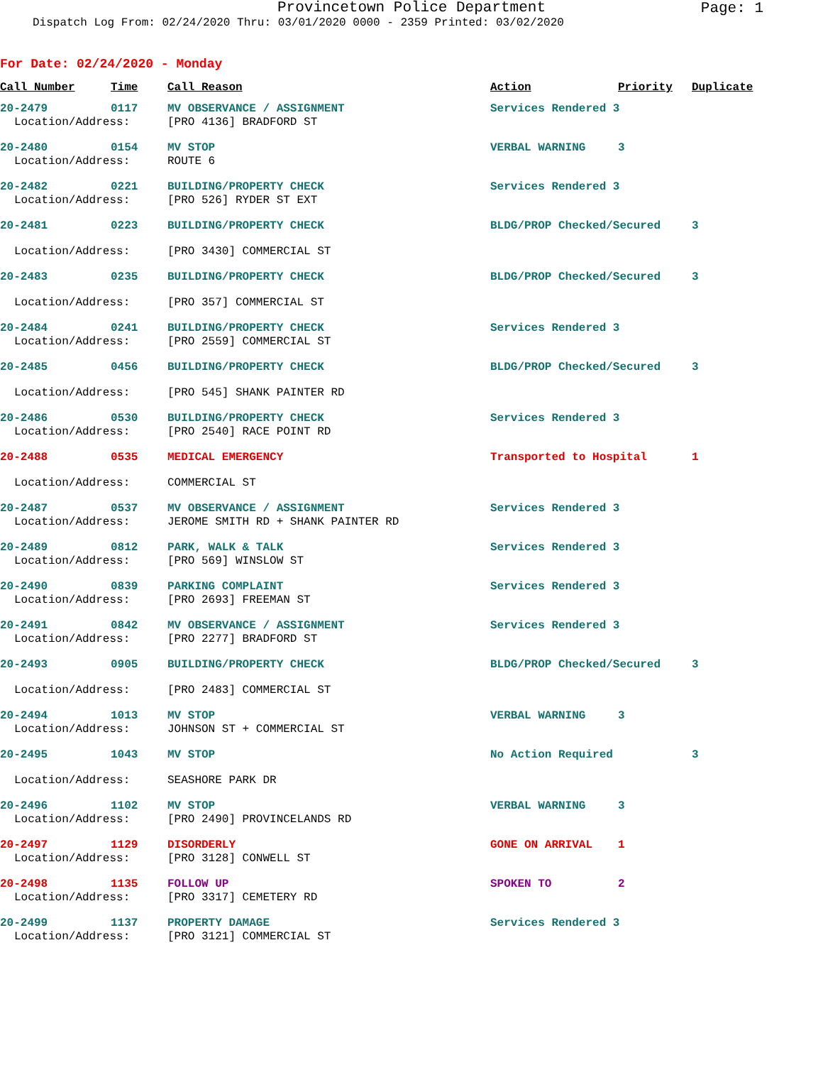Provincetown Police Department
Page: 1
Dispatch Log From: 02/24/2020 Thru: 03/01/2020 0000 - 2359 Printed: 03/02/2020
For Date: 02/24/2020 - Monday
| Call Number | Time | Call Reason | Action | Priority | Duplicate |
| --- | --- | --- | --- | --- | --- |
| 20-2479 | 0117 | MV OBSERVANCE / ASSIGNMENT | Services Rendered 3 | | |
| Location/Address: | | [PRO 4136] BRADFORD ST | | | |
| 20-2480 | 0154 | MV STOP | VERBAL WARNING | 3 | |
| Location/Address: | | ROUTE 6 | | | |
| 20-2482 | 0221 | BUILDING/PROPERTY CHECK | Services Rendered 3 | | |
| Location/Address: | | [PRO 526] RYDER ST EXT | | | |
| 20-2481 | 0223 | BUILDING/PROPERTY CHECK | BLDG/PROP Checked/Secured | | 3 |
| Location/Address: | | [PRO 3430] COMMERCIAL ST | | | |
| 20-2483 | 0235 | BUILDING/PROPERTY CHECK | BLDG/PROP Checked/Secured | | 3 |
| Location/Address: | | [PRO 357] COMMERCIAL ST | | | |
| 20-2484 | 0241 | BUILDING/PROPERTY CHECK | Services Rendered 3 | | |
| Location/Address: | | [PRO 2559] COMMERCIAL ST | | | |
| 20-2485 | 0456 | BUILDING/PROPERTY CHECK | BLDG/PROP Checked/Secured | | 3 |
| Location/Address: | | [PRO 545] SHANK PAINTER RD | | | |
| 20-2486 | 0530 | BUILDING/PROPERTY CHECK | Services Rendered 3 | | |
| Location/Address: | | [PRO 2540] RACE POINT RD | | | |
| 20-2488 | 0535 | MEDICAL EMERGENCY | Transported to Hospital | | 1 |
| Location/Address: | | COMMERCIAL ST | | | |
| 20-2487 | 0537 | MV OBSERVANCE / ASSIGNMENT | Services Rendered 3 | | |
| Location/Address: | | JEROME SMITH RD + SHANK PAINTER RD | | | |
| 20-2489 | 0812 | PARK, WALK & TALK | Services Rendered 3 | | |
| Location/Address: | | [PRO 569] WINSLOW ST | | | |
| 20-2490 | 0839 | PARKING COMPLAINT | Services Rendered 3 | | |
| Location/Address: | | [PRO 2693] FREEMAN ST | | | |
| 20-2491 | 0842 | MV OBSERVANCE / ASSIGNMENT | Services Rendered 3 | | |
| Location/Address: | | [PRO 2277] BRADFORD ST | | | |
| 20-2493 | 0905 | BUILDING/PROPERTY CHECK | BLDG/PROP Checked/Secured | | 3 |
| Location/Address: | | [PRO 2483] COMMERCIAL ST | | | |
| 20-2494 | 1013 | MV STOP | VERBAL WARNING | 3 | |
| Location/Address: | | JOHNSON ST + COMMERCIAL ST | | | |
| 20-2495 | 1043 | MV STOP | No Action Required | | 3 |
| Location/Address: | | SEASHORE PARK DR | | | |
| 20-2496 | 1102 | MV STOP | VERBAL WARNING | 3 | |
| Location/Address: | | [PRO 2490] PROVINCELANDS RD | | | |
| 20-2497 | 1129 | DISORDERLY | GONE ON ARRIVAL | 1 | |
| Location/Address: | | [PRO 3128] CONWELL ST | | | |
| 20-2498 | 1135 | FOLLOW UP | SPOKEN TO | 2 | |
| Location/Address: | | [PRO 3317] CEMETERY RD | | | |
| 20-2499 | 1137 | PROPERTY DAMAGE | Services Rendered 3 | | |
| Location/Address: | | [PRO 3121] COMMERCIAL ST | | | |